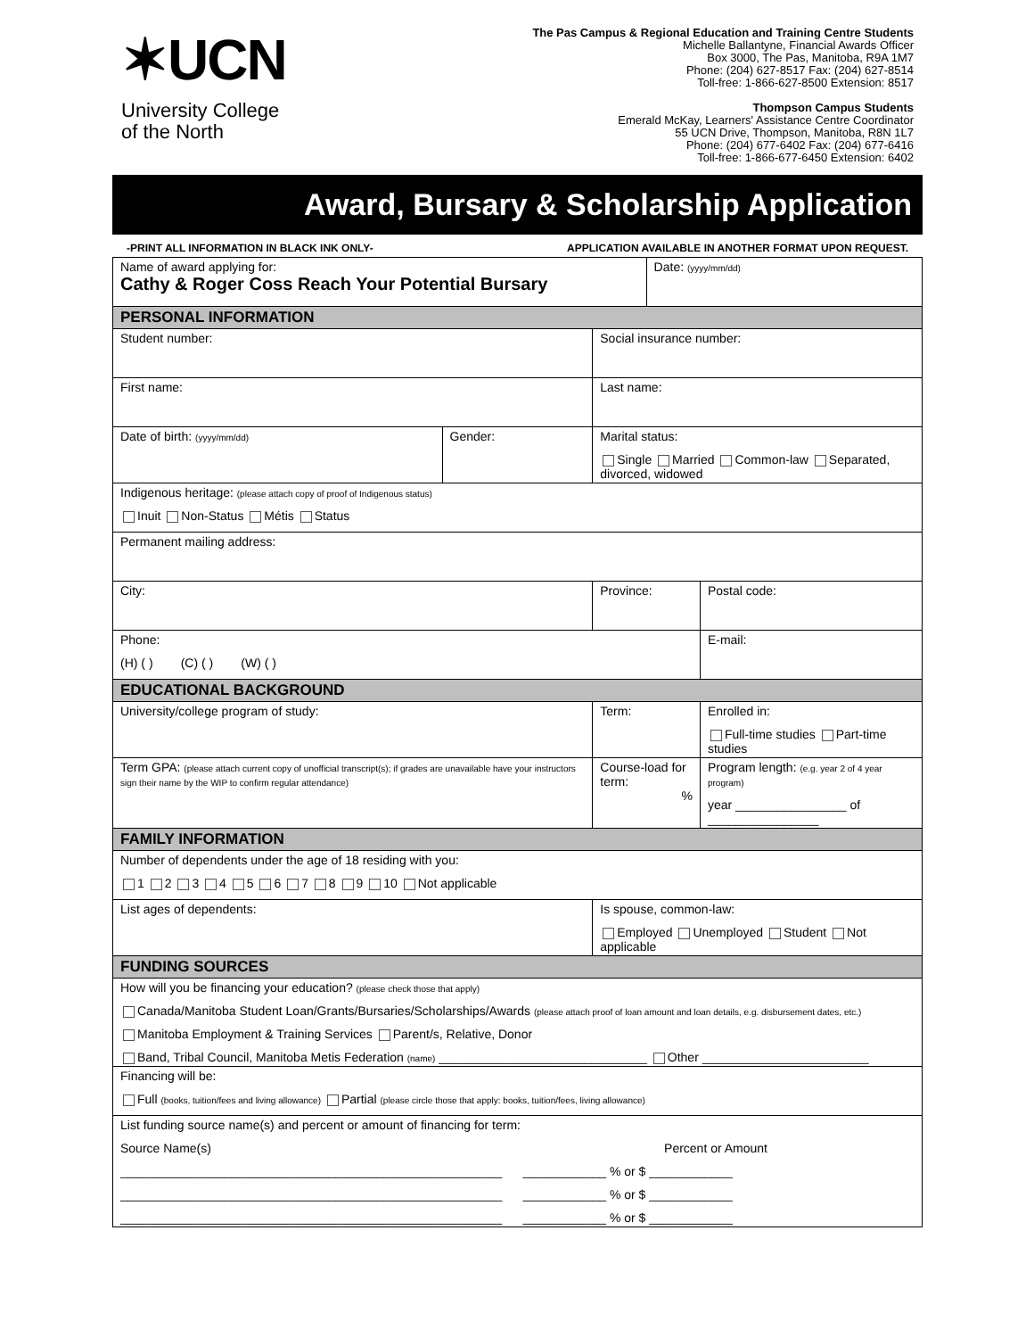✶UCN
University College
of the North
The Pas Campus & Regional Education and Training Centre Students
Michelle Ballantyne, Financial Awards Officer
Box 3000, The Pas, Manitoba, R9A 1M7
Phone: (204) 627-8517 Fax: (204) 627-8514
Toll-free: 1-866-627-8500 Extension: 8517
Thompson Campus Students
Emerald McKay, Learners' Assistance Centre Coordinator
55 UCN Drive, Thompson, Manitoba, R8N 1L7
Phone: (204) 677-6402 Fax: (204) 677-6416
Toll-free: 1-866-677-6450 Extension: 6402
Award, Bursary & Scholarship Application
-PRINT ALL INFORMATION IN BLACK INK ONLY- APPLICATION AVAILABLE IN ANOTHER FORMAT UPON REQUEST.
| Name of award applying for: Cathy & Roger Coss Reach Your Potential Bursary | | | | Date: (yyyy/mm/dd) | | |
| PERSONAL INFORMATION | | | | | | |
| Student number: | | Social insurance number: | | | | |
| First name: | | | Last name: | | | |
| Date of birth: (yyyy/mm/dd) | Gender: | Marital status: Single Married Common-law Separated, divorced, widowed | | | | |
| Indigenous heritage: (please attach copy of proof of Indigenous status) Inuit Non-Status Métis Status | | | | | | |
| Permanent mailing address: | | | | | | |
| City: | | Province: | | | | Postal code: |
| Phone: (H) ( ) (C) ( ) (W) ( ) | | | | | E-mail: | |
| EDUCATIONAL BACKGROUND | | | | | | |
| University/college program of study: | | | Term: | | Enrolled in: Full-time studies Part-time studies | |
| Term GPA: (please attach current copy of unofficial transcript(s); if grades are unavailable have your instructors sign their name by the WIP to confirm regular attendance) | | Course-load for term: % | | | Program length: (e.g. year 2 of 4 year program) year ________________ of ________________ | |
| FAMILY INFORMATION | | | | | | |
| Number of dependents under the age of 18 residing with you: 1 2 3 4 5 6 7 8 9 10 Not applicable | | | | | | |
| List ages of dependents: | | Is spouse, common-law: Employed Unemployed Student Not applicable | | | | |
| FUNDING SOURCES | | | | | | |
| How will you be financing your education? (please check those that apply) Canada/Manitoba Student Loan/Grants/Bursaries/Scholarships/Awards (please attach proof of loan amount and loan details, e.g. disbursement dates, etc.) Manitoba Employment & Training Services Parent/s, Relative, Donor Band, Tribal Council, Manitoba Metis Federation (name) ______________________________ Other ________________________ | | | | | | |
| Financing will be: Full (books, tuition/fees and living allowance) Partial (please circle those that apply: books, tuition/fees, living allowance) | | | | | | |
| List funding source name(s) and percent or amount of financing for term: Source Name(s) Percent or Amount _______________________________________________________ ____________ % or $ ____________ _______________________________________________________ ____________ % or $ ____________ _______________________________________________________ ____________ % or $ ____________ | | | | | | |